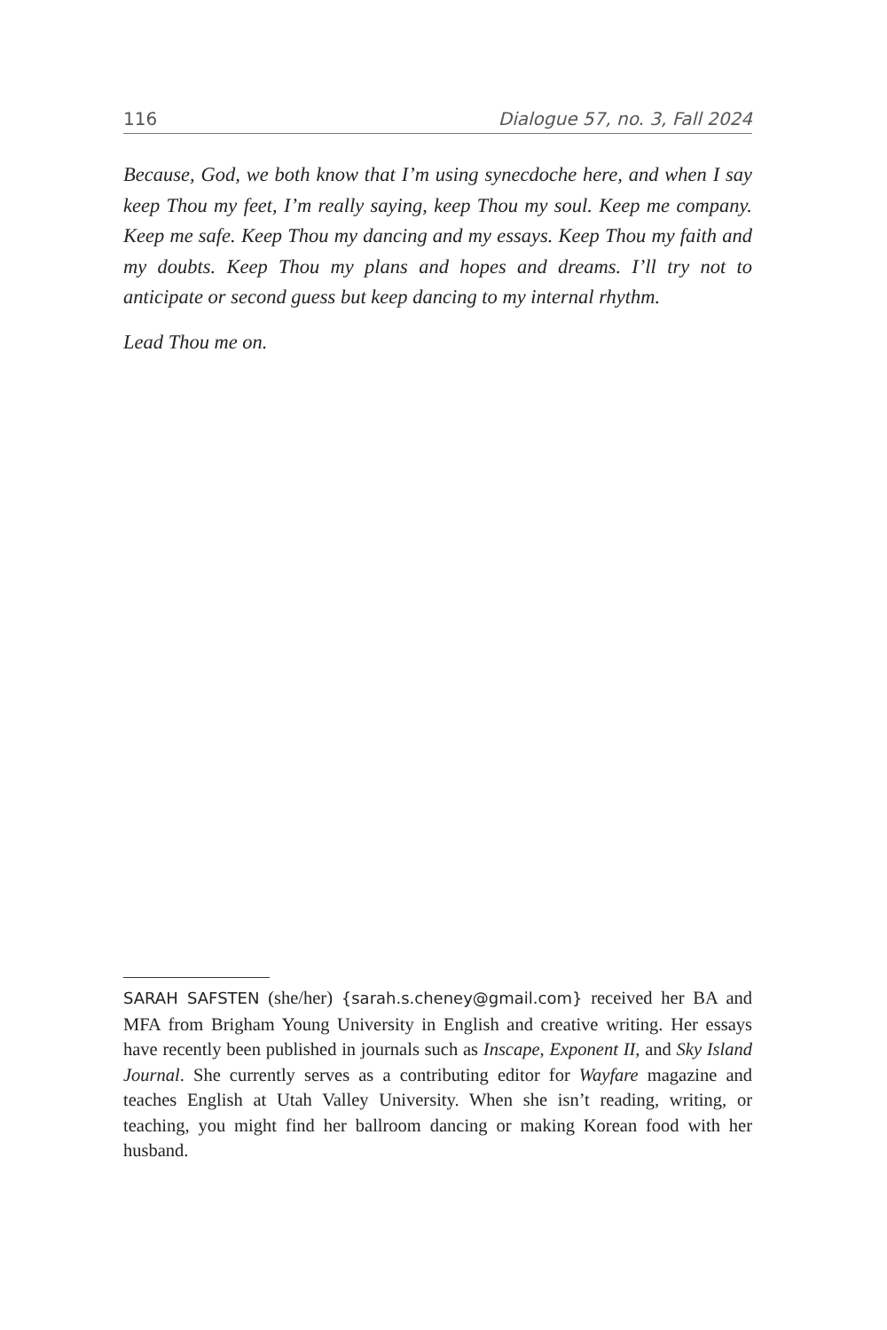116 Dialogue 57, no. 3, Fall 2024
Because, God, we both know that I’m using synecdoche here, and when I say keep Thou my feet, I’m really saying, keep Thou my soul. Keep me company. Keep me safe. Keep Thou my dancing and my essays. Keep Thou my faith and my doubts. Keep Thou my plans and hopes and dreams. I’ll try not to anticipate or second guess but keep dancing to my internal rhythm.
Lead Thou me on.
SARAH SAFSTEN (she/her) {sarah.s.cheney@gmail.com} received her BA and MFA from Brigham Young University in English and creative writing. Her essays have recently been published in journals such as Inscape, Exponent II, and Sky Island Journal. She currently serves as a contributing editor for Wayfare magazine and teaches English at Utah Valley University. When she isn’t reading, writing, or teaching, you might find her ballroom dancing or making Korean food with her husband.